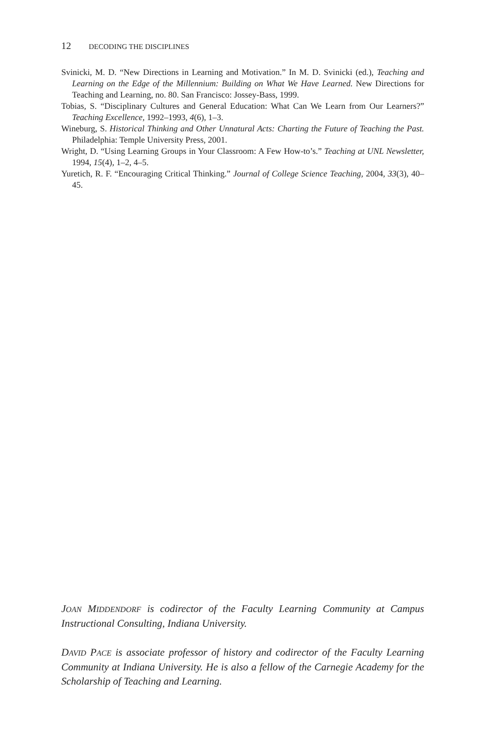12 DECODING THE DISCIPLINES
Svinicki, M. D. “New Directions in Learning and Motivation.” In M. D. Svinicki (ed.), Teaching and Learning on the Edge of the Millennium: Building on What We Have Learned. New Directions for Teaching and Learning, no. 80. San Francisco: Jossey-Bass, 1999.
Tobias, S. “Disciplinary Cultures and General Education: What Can We Learn from Our Learners?” Teaching Excellence, 1992–1993, 4(6), 1–3.
Wineburg, S. Historical Thinking and Other Unnatural Acts: Charting the Future of Teaching the Past. Philadelphia: Temple University Press, 2001.
Wright, D. “Using Learning Groups in Your Classroom: A Few How-to’s.” Teaching at UNL Newsletter, 1994, 15(4), 1–2, 4–5.
Yuretich, R. F. “Encouraging Critical Thinking.” Journal of College Science Teaching, 2004, 33(3), 40–45.
JOAN MIDDENDORF is codirector of the Faculty Learning Community at Campus Instructional Consulting, Indiana University.
DAVID PACE is associate professor of history and codirector of the Faculty Learning Community at Indiana University. He is also a fellow of the Carnegie Academy for the Scholarship of Teaching and Learning.